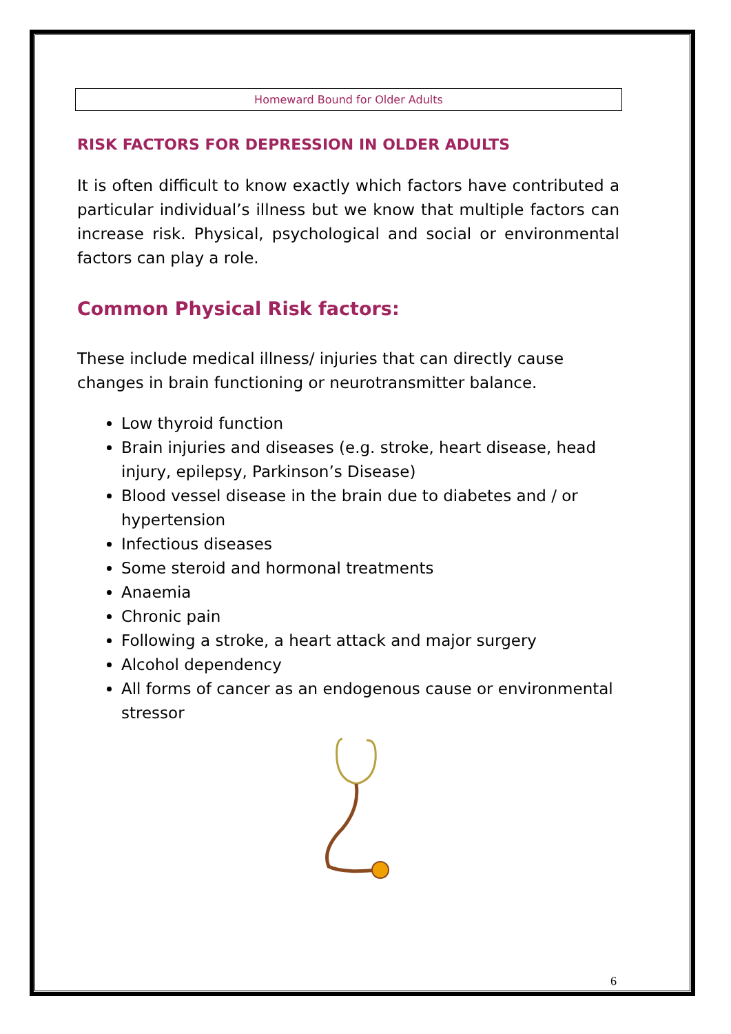Homeward Bound for Older Adults
RISK FACTORS FOR DEPRESSION IN OLDER ADULTS
It is often difficult to know exactly which factors have contributed a particular individual’s illness but we know that multiple factors can increase risk. Physical, psychological and social or environmental factors can play a role.
Common Physical Risk factors:
These include medical illness/ injuries that can directly cause changes in brain functioning or neurotransmitter balance.
Low thyroid function
Brain injuries and diseases (e.g. stroke, heart disease, head injury, epilepsy, Parkinson’s Disease)
Blood vessel disease in the brain due to diabetes and / or hypertension
Infectious diseases
Some steroid and hormonal treatments
Anaemia
Chronic pain
Following a stroke, a heart attack and major surgery
Alcohol dependency
All forms of cancer as an endogenous cause or environmental stressor
6